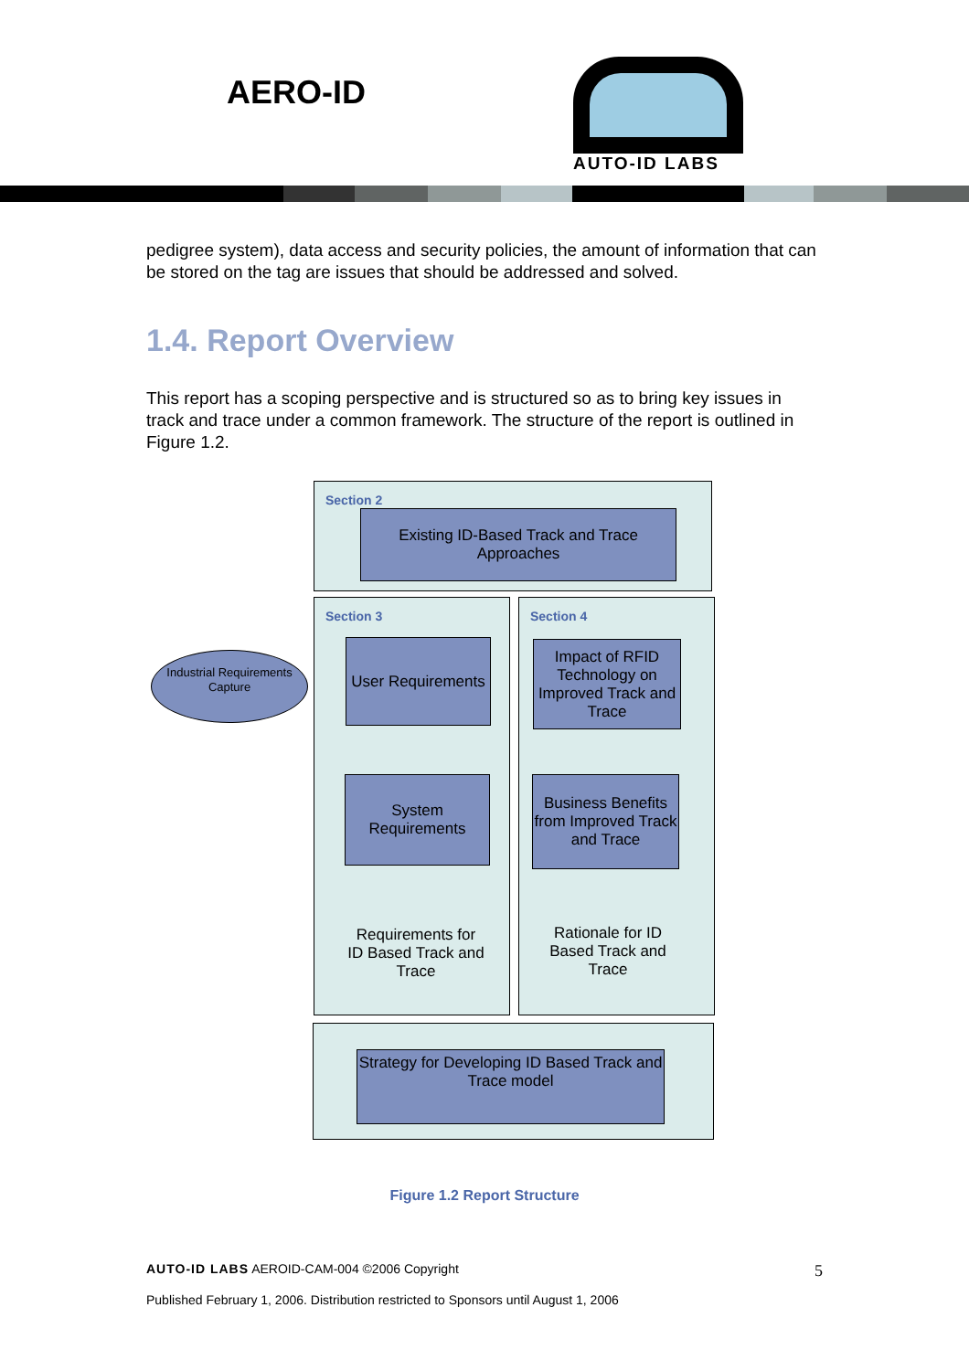AERO-ID
AUTO-ID LABS
pedigree system), data access and security policies, the amount of information that can be stored on the tag are issues that should be addressed and solved.
1.4. Report Overview
This report has a scoping perspective and is structured so as to bring key issues in track and trace under a common framework. The structure of the report is outlined in Figure 1.2.
Section 2
Existing ID-Based Track and Trace Approaches
Section 3 Section 4
Industrial Requirements Capture
User Requirements
System Requirements
Requirements for ID Based Track and Trace
Impact of RFID Technology on Improved Track and Trace
Business Benefits from Improved Track and Trace
Rationale for ID Based Track and Trace
Strategy for Developing ID Based Track and Trace model
Figure 1.2 Report Structure
AUTO-ID LABS AEROID-CAM-004 ©2006 Copyright 5
Published February 1, 2006. Distribution restricted to Sponsors until August 1, 2006